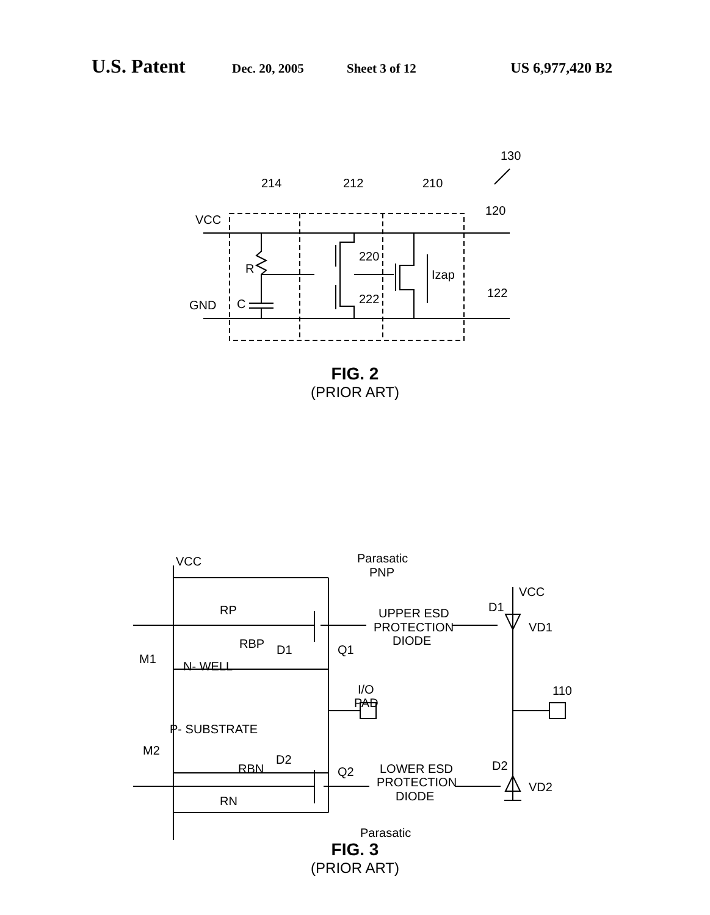U.S. Patent
Dec. 20, 2005 Sheet 3 of 12 US 6,977,420 B2
130
214
212
210
120
VCC
GND
122
R
C
220
222
Izap
FIG. 2
(PRIOR ART)
VCC
Parasatic
PNP
VCC
D1
RP
UPPER ESD
PROTECTION
DIODE
VD1
RBP
D1
Q1
M1
N- WELL
I/O
PAD
110
P- SUBSTRATE
M2
D2
RBN
Q2
LOWER ESD
PROTECTION
DIODE
D2
VD2
RN
Parasatic
NPN
FIG. 3
(PRIOR ART)